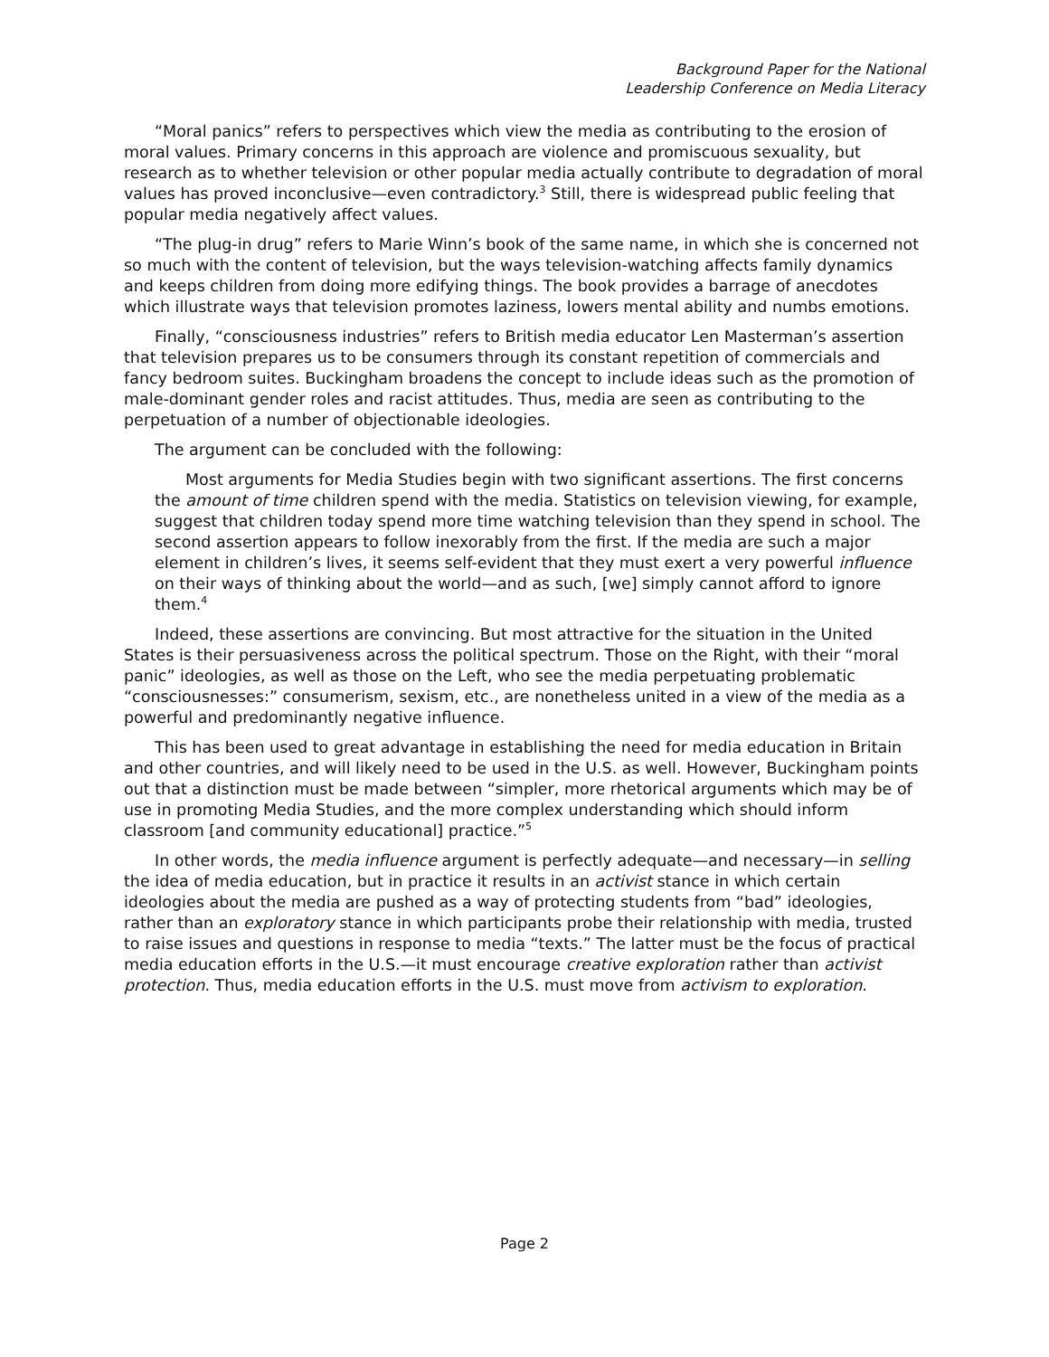Background Paper for the National
Leadership Conference on Media Literacy
“Moral panics” refers to perspectives which view the media as contributing to the erosion of moral values. Primary concerns in this approach are violence and promiscuous sexuality, but research as to whether television or other popular media actually contribute to degradation of moral values has proved inconclusive—even contradictory.<sup>3</sup> Still, there is widespread public feeling that popular media negatively affect values.
“The plug-in drug” refers to Marie Winn’s book of the same name, in which she is concerned not so much with the content of television, but the ways television-watching affects family dynamics and keeps children from doing more edifying things. The book provides a barrage of anecdotes which illustrate ways that television promotes laziness, lowers mental ability and numbs emotions.
Finally, “consciousness industries” refers to British media educator Len Masterman’s assertion that television prepares us to be consumers through its constant repetition of commercials and fancy bedroom suites. Buckingham broadens the concept to include ideas such as the promotion of male-dominant gender roles and racist attitudes. Thus, media are seen as contributing to the perpetuation of a number of objectionable ideologies.
The argument can be concluded with the following:
Most arguments for Media Studies begin with two significant assertions. The first concerns the amount of time children spend with the media. Statistics on television viewing, for example, suggest that children today spend more time watching television than they spend in school. The second assertion appears to follow inexorably from the first. If the media are such a major element in children’s lives, it seems self-evident that they must exert a very powerful influence on their ways of thinking about the world—and as such, [we] simply cannot afford to ignore them.<sup>4</sup>
Indeed, these assertions are convincing. But most attractive for the situation in the United States is their persuasiveness across the political spectrum. Those on the Right, with their “moral panic” ideologies, as well as those on the Left, who see the media perpetuating problematic “consciousnesses:” consumerism, sexism, etc., are nonetheless united in a view of the media as a powerful and predominantly negative influence.
This has been used to great advantage in establishing the need for media education in Britain and other countries, and will likely need to be used in the U.S. as well. However, Buckingham points out that a distinction must be made between “simpler, more rhetorical arguments which may be of use in promoting Media Studies, and the more complex understanding which should inform classroom [and community educational] practice.”<sup>5</sup>
In other words, the media influence argument is perfectly adequate—and necessary—in selling the idea of media education, but in practice it results in an activist stance in which certain ideologies about the media are pushed as a way of protecting students from “bad” ideologies, rather than an exploratory stance in which participants probe their relationship with media, trusted to raise issues and questions in response to media “texts.” The latter must be the focus of practical media education efforts in the U.S.—it must encourage creative exploration rather than activist protection. Thus, media education efforts in the U.S. must move from activism to exploration.
Page 2